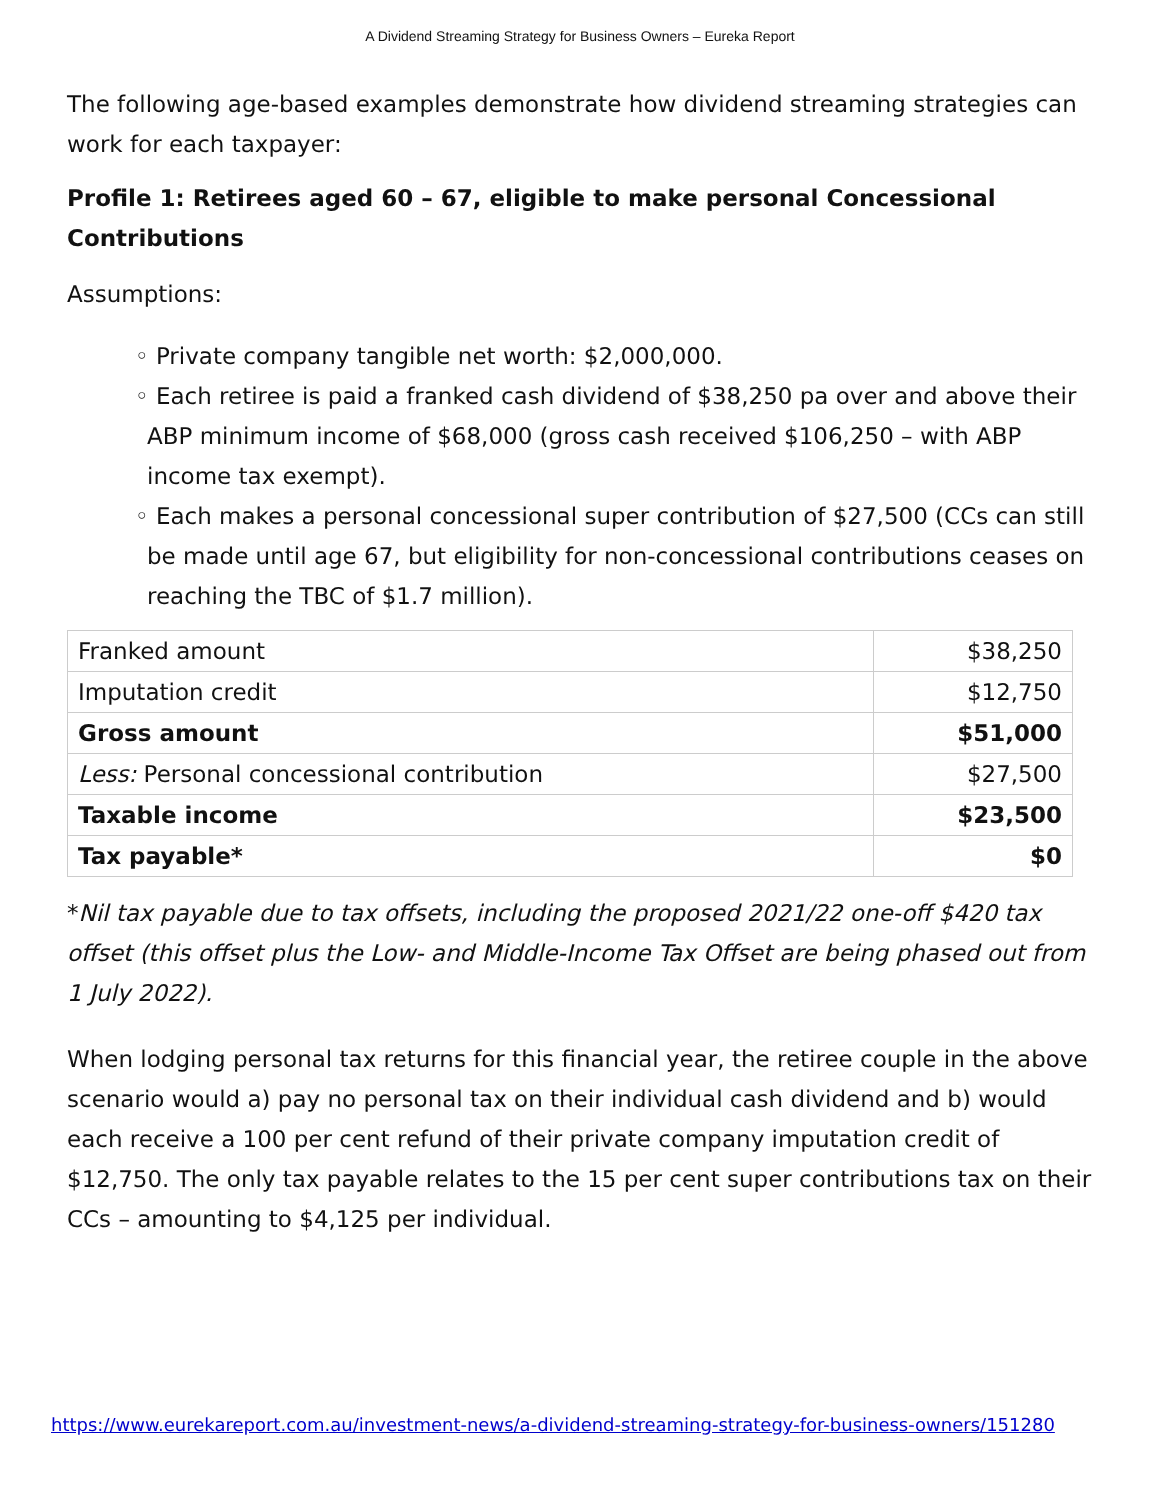A Dividend Streaming Strategy for Business Owners – Eureka Report
The following age-based examples demonstrate how dividend streaming strategies can work for each taxpayer:
Profile 1: Retirees aged 60 – 67, eligible to make personal Concessional Contributions
Assumptions:
◦ Private company tangible net worth: $2,000,000.
◦ Each retiree is paid a franked cash dividend of $38,250 pa over and above their ABP minimum income of $68,000 (gross cash received $106,250 – with ABP income tax exempt).
◦ Each makes a personal concessional super contribution of $27,500 (CCs can still be made until age 67, but eligibility for non-concessional contributions ceases on reaching the TBC of $1.7 million).
| Franked amount | $38,250 |
| Imputation credit | $12,750 |
| Gross amount | $51,000 |
| Less: Personal concessional contribution | $27,500 |
| Taxable income | $23,500 |
| Tax payable* | $0 |
*Nil tax payable due to tax offsets, including the proposed 2021/22 one-off $420 tax offset (this offset plus the Low- and Middle-Income Tax Offset are being phased out from 1 July 2022).
When lodging personal tax returns for this financial year, the retiree couple in the above scenario would a) pay no personal tax on their individual cash dividend and b) would each receive a 100 per cent refund of their private company imputation credit of $12,750. The only tax payable relates to the 15 per cent super contributions tax on their CCs – amounting to $4,125 per individual.
https://www.eurekareport.com.au/investment-news/a-dividend-streaming-strategy-for-business-owners/151280